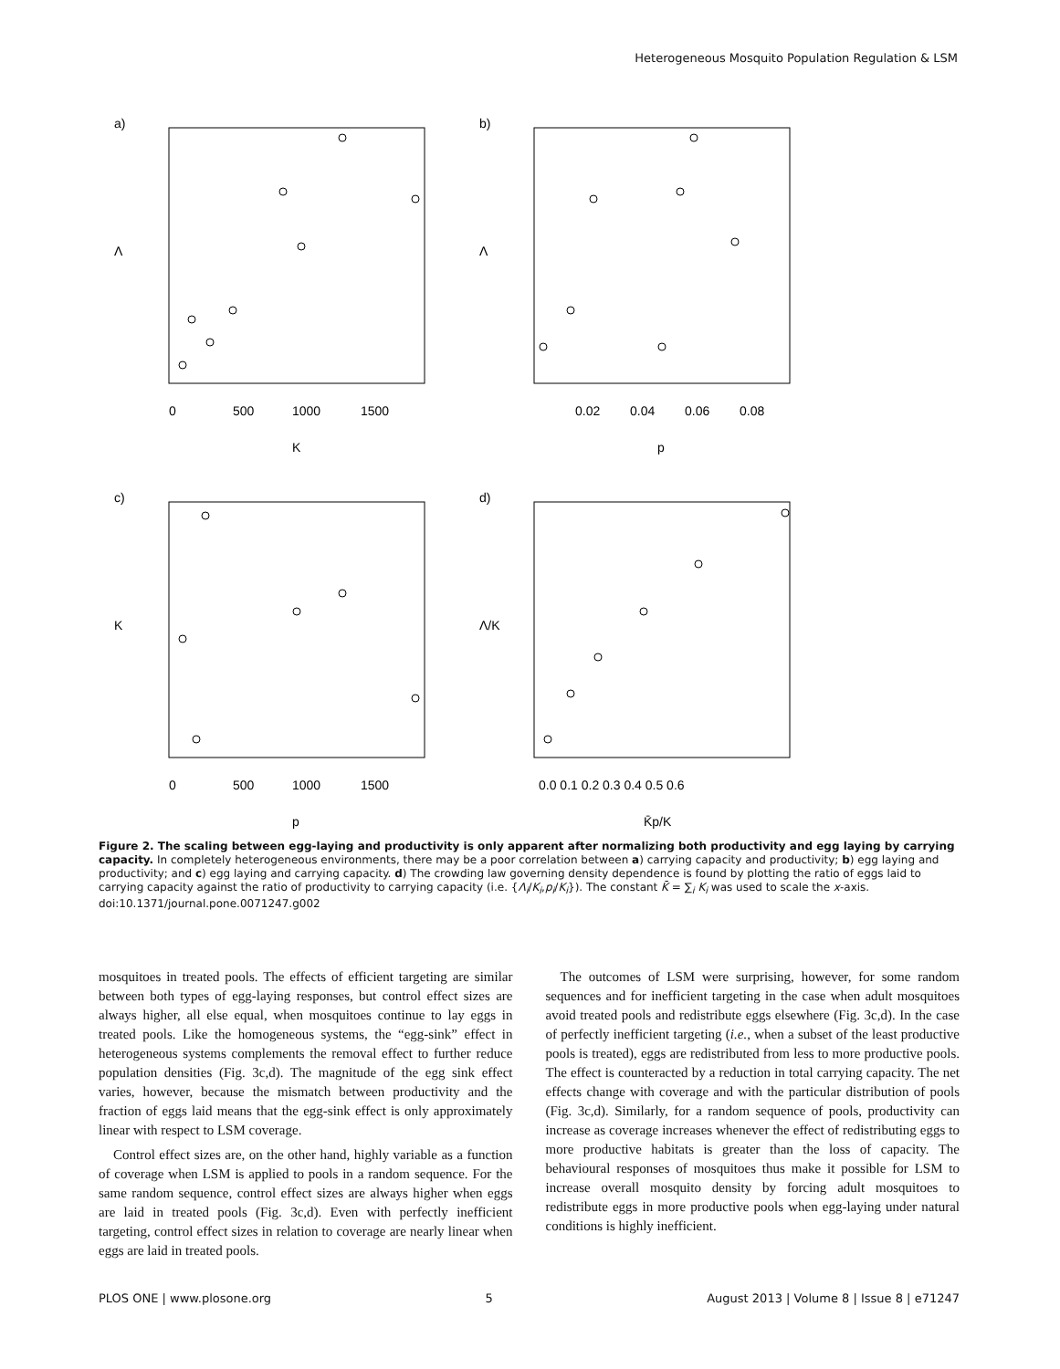Heterogeneous Mosquito Population Regulation & LSM
a)
b)
c)
d)
0
500
1000
1500
K
0.02
0.04
0.06
0.08
p
0
500
1000
1500
p
0.0 0.1 0.2 0.3 0.4 0.5 0.6
K̄p/K
Λ
Λ
K
Λ/K
Figure 2. The scaling between egg-laying and productivity is only apparent after normalizing both productivity and egg laying by carrying capacity. In completely heterogeneous environments, there may be a poor correlation between a) carrying capacity and productivity; b) egg laying and productivity; and c) egg laying and carrying capacity. d) The crowding law governing density dependence is found by plotting the ratio of eggs laid to carrying capacity against the ratio of productivity to carrying capacity (i.e. {Λ<sub>i</sub>/K<sub>i</sub>,p<sub>i</sub>/K<sub>i</sub>}). The constant K̄ = ∑<sub>i</sub> K<sub>i</sub> was used to scale the x-axis.
doi:10.1371/journal.pone.0071247.g002
mosquitoes in treated pools. The effects of efficient targeting are similar between both types of egg-laying responses, but control effect sizes are always higher, all else equal, when mosquitoes continue to lay eggs in treated pools. Like the homogeneous systems, the “egg-sink” effect in heterogeneous systems complements the removal effect to further reduce population densities (Fig. 3c,d). The magnitude of the egg sink effect varies, however, because the mismatch between productivity and the fraction of eggs laid means that the egg-sink effect is only approximately linear with respect to LSM coverage.
Control effect sizes are, on the other hand, highly variable as a function of coverage when LSM is applied to pools in a random sequence. For the same random sequence, control effect sizes are always higher when eggs are laid in treated pools (Fig. 3c,d). Even with perfectly inefficient targeting, control effect sizes in relation to coverage are nearly linear when eggs are laid in treated pools.
The outcomes of LSM were surprising, however, for some random sequences and for inefficient targeting in the case when adult mosquitoes avoid treated pools and redistribute eggs elsewhere (Fig. 3c,d). In the case of perfectly inefficient targeting (i.e., when a subset of the least productive pools is treated), eggs are redistributed from less to more productive pools. The effect is counteracted by a reduction in total carrying capacity. The net effects change with coverage and with the particular distribution of pools (Fig. 3c,d). Similarly, for a random sequence of pools, productivity can increase as coverage increases whenever the effect of redistributing eggs to more productive habitats is greater than the loss of capacity. The behavioural responses of mosquitoes thus make it possible for LSM to increase overall mosquito density by forcing adult mosquitoes to redistribute eggs in more productive pools when egg-laying under natural conditions is highly inefficient.
PLOS ONE | www.plosone.org 5 August 2013 | Volume 8 | Issue 8 | e71247